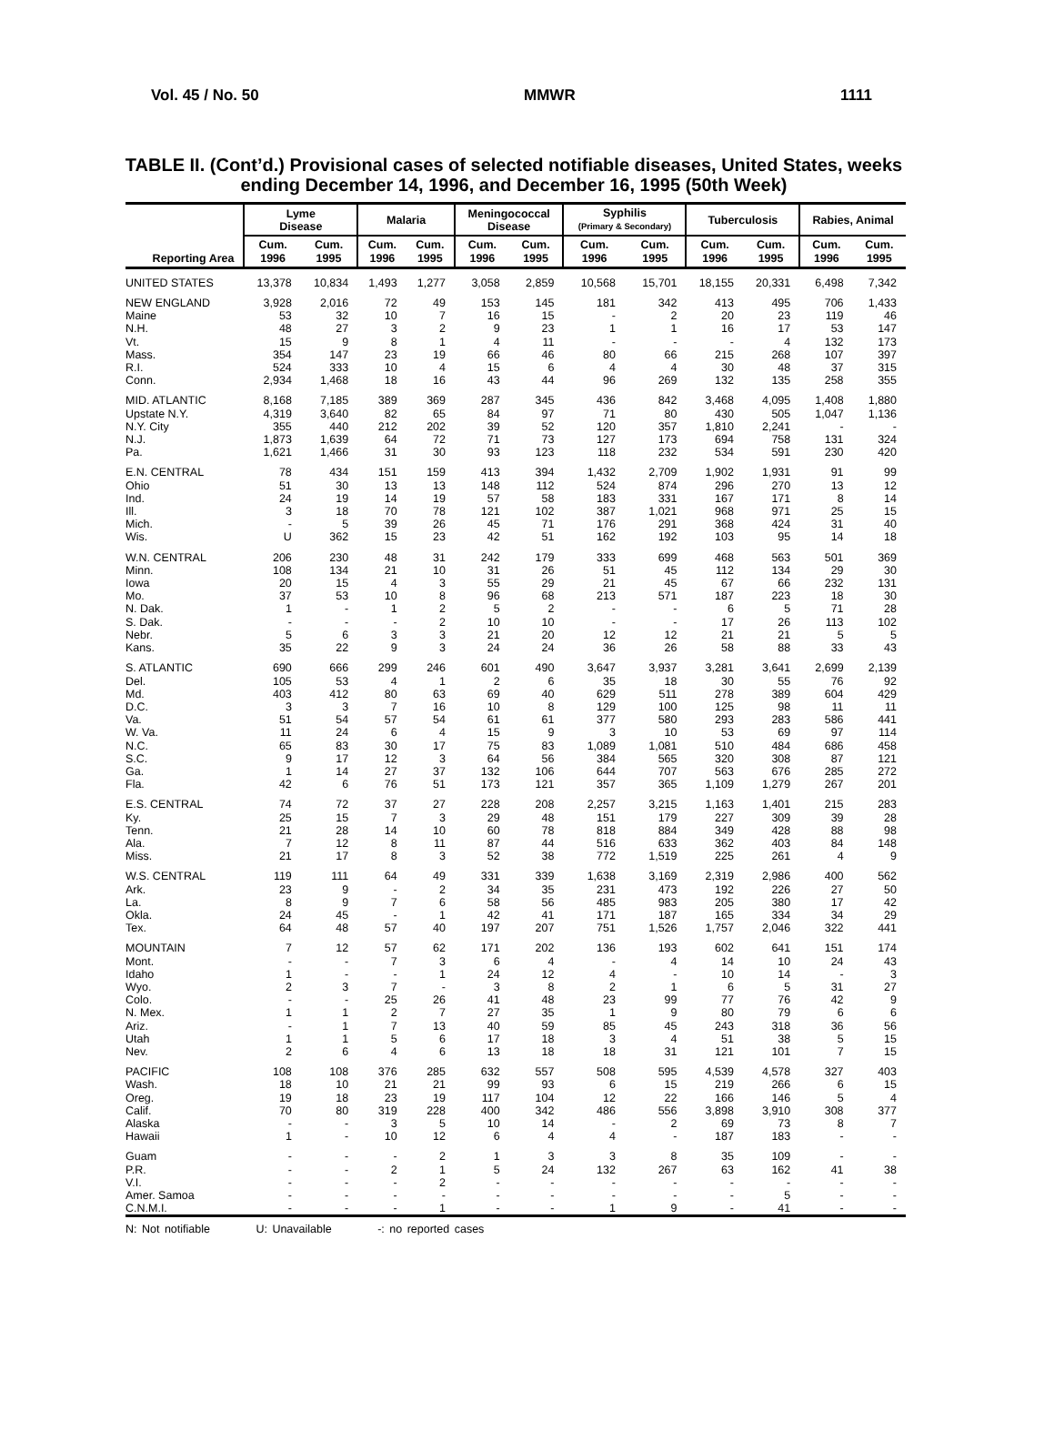Vol. 45 / No. 50 MMWR 1111
TABLE II. (Cont’d.) Provisional cases of selected notifiable diseases, United States, weeks ending December 14, 1996, and December 16, 1995 (50th Week)
| Reporting Area | Lyme Disease | | Malaria | | Meningococcal Disease | | Syphilis (Primary & Secondary) | | Tuberculosis | | Rabies, Animal | |
| --- | --- | --- | --- | --- | --- | --- | --- | --- | --- | --- | --- | --- |
| | Cum. 1996 | Cum. 1995 | Cum. 1996 | Cum. 1995 | Cum. 1996 | Cum. 1995 | Cum. 1996 | Cum. 1995 | Cum. 1996 | Cum. 1995 | Cum. 1996 | Cum. 1995 |
| UNITED STATES | 13,378 | 10,834 | 1,493 | 1,277 | 3,058 | 2,859 | 10,568 | 15,701 | 18,155 | 20,331 | 6,498 | 7,342 |
| NEW ENGLAND | 3,928 | 2,016 | 72 | 49 | 153 | 145 | 181 | 342 | 413 | 495 | 706 | 1,433 |
| Maine | 53 | 32 | 10 | 7 | 16 | 15 | - | 2 | 20 | 23 | 119 | 46 |
| N.H. | 48 | 27 | 3 | 2 | 9 | 23 | 1 | 1 | 16 | 17 | 53 | 147 |
| Vt. | 15 | 9 | 8 | 1 | 4 | 11 | - | - | - | 4 | 132 | 173 |
| Mass. | 354 | 147 | 23 | 19 | 66 | 46 | 80 | 66 | 215 | 268 | 107 | 397 |
| R.I. | 524 | 333 | 10 | 4 | 15 | 6 | 4 | 4 | 30 | 48 | 37 | 315 |
| Conn. | 2,934 | 1,468 | 18 | 16 | 43 | 44 | 96 | 269 | 132 | 135 | 258 | 355 |
| MID. ATLANTIC | 8,168 | 7,185 | 389 | 369 | 287 | 345 | 436 | 842 | 3,468 | 4,095 | 1,408 | 1,880 |
| Upstate N.Y. | 4,319 | 3,640 | 82 | 65 | 84 | 97 | 71 | 80 | 430 | 505 | 1,047 | 1,136 |
| N.Y. City | 355 | 440 | 212 | 202 | 39 | 52 | 120 | 357 | 1,810 | 2,241 | - | - |
| N.J. | 1,873 | 1,639 | 64 | 72 | 71 | 73 | 127 | 173 | 694 | 758 | 131 | 324 |
| Pa. | 1,621 | 1,466 | 31 | 30 | 93 | 123 | 118 | 232 | 534 | 591 | 230 | 420 |
| E.N. CENTRAL | 78 | 434 | 151 | 159 | 413 | 394 | 1,432 | 2,709 | 1,902 | 1,931 | 91 | 99 |
| Ohio | 51 | 30 | 13 | 13 | 148 | 112 | 524 | 874 | 296 | 270 | 13 | 12 |
| Ind. | 24 | 19 | 14 | 19 | 57 | 58 | 183 | 331 | 167 | 171 | 8 | 14 |
| Ill. | 3 | 18 | 70 | 78 | 121 | 102 | 387 | 1,021 | 968 | 971 | 25 | 15 |
| Mich. | - | 5 | 39 | 26 | 45 | 71 | 176 | 291 | 368 | 424 | 31 | 40 |
| Wis. | U | 362 | 15 | 23 | 42 | 51 | 162 | 192 | 103 | 95 | 14 | 18 |
| W.N. CENTRAL | 206 | 230 | 48 | 31 | 242 | 179 | 333 | 699 | 468 | 563 | 501 | 369 |
| Minn. | 108 | 134 | 21 | 10 | 31 | 26 | 51 | 45 | 112 | 134 | 29 | 30 |
| Iowa | 20 | 15 | 4 | 3 | 55 | 29 | 21 | 45 | 67 | 66 | 232 | 131 |
| Mo. | 37 | 53 | 10 | 8 | 96 | 68 | 213 | 571 | 187 | 223 | 18 | 30 |
| N. Dak. | 1 | - | 1 | 2 | 5 | 2 | - | - | 6 | 5 | 71 | 28 |
| S. Dak. | - | - | - | 2 | 10 | 10 | - | - | 17 | 26 | 113 | 102 |
| Nebr. | 5 | 6 | 3 | 3 | 21 | 20 | 12 | 12 | 21 | 21 | 5 | 5 |
| Kans. | 35 | 22 | 9 | 3 | 24 | 24 | 36 | 26 | 58 | 88 | 33 | 43 |
| S. ATLANTIC | 690 | 666 | 299 | 246 | 601 | 490 | 3,647 | 3,937 | 3,281 | 3,641 | 2,699 | 2,139 |
| Del. | 105 | 53 | 4 | 1 | 2 | 6 | 35 | 18 | 30 | 55 | 76 | 92 |
| Md. | 403 | 412 | 80 | 63 | 69 | 40 | 629 | 511 | 278 | 389 | 604 | 429 |
| D.C. | 3 | 3 | 7 | 16 | 10 | 8 | 129 | 100 | 125 | 98 | 11 | 11 |
| Va. | 51 | 54 | 57 | 54 | 61 | 61 | 377 | 580 | 293 | 283 | 586 | 441 |
| W. Va. | 11 | 24 | 6 | 4 | 15 | 9 | 3 | 10 | 53 | 69 | 97 | 114 |
| N.C. | 65 | 83 | 30 | 17 | 75 | 83 | 1,089 | 1,081 | 510 | 484 | 686 | 458 |
| S.C. | 9 | 17 | 12 | 3 | 64 | 56 | 384 | 565 | 320 | 308 | 87 | 121 |
| Ga. | 1 | 14 | 27 | 37 | 132 | 106 | 644 | 707 | 563 | 676 | 285 | 272 |
| Fla. | 42 | 6 | 76 | 51 | 173 | 121 | 357 | 365 | 1,109 | 1,279 | 267 | 201 |
| E.S. CENTRAL | 74 | 72 | 37 | 27 | 228 | 208 | 2,257 | 3,215 | 1,163 | 1,401 | 215 | 283 |
| Ky. | 25 | 15 | 7 | 3 | 29 | 48 | 151 | 179 | 227 | 309 | 39 | 28 |
| Tenn. | 21 | 28 | 14 | 10 | 60 | 78 | 818 | 884 | 349 | 428 | 88 | 98 |
| Ala. | 7 | 12 | 8 | 11 | 87 | 44 | 516 | 633 | 362 | 403 | 84 | 148 |
| Miss. | 21 | 17 | 8 | 3 | 52 | 38 | 772 | 1,519 | 225 | 261 | 4 | 9 |
| W.S. CENTRAL | 119 | 111 | 64 | 49 | 331 | 339 | 1,638 | 3,169 | 2,319 | 2,986 | 400 | 562 |
| Ark. | 23 | 9 | - | 2 | 34 | 35 | 231 | 473 | 192 | 226 | 27 | 50 |
| La. | 8 | 9 | 7 | 6 | 58 | 56 | 485 | 983 | 205 | 380 | 17 | 42 |
| Okla. | 24 | 45 | - | 1 | 42 | 41 | 171 | 187 | 165 | 334 | 34 | 29 |
| Tex. | 64 | 48 | 57 | 40 | 197 | 207 | 751 | 1,526 | 1,757 | 2,046 | 322 | 441 |
| MOUNTAIN | 7 | 12 | 57 | 62 | 171 | 202 | 136 | 193 | 602 | 641 | 151 | 174 |
| Mont. | - | - | 7 | 3 | 6 | 4 | - | 4 | 14 | 10 | 24 | 43 |
| Idaho | 1 | - | - | 1 | 24 | 12 | 4 | - | 10 | 14 | - | 3 |
| Wyo. | 2 | 3 | 7 | - | 3 | 8 | 2 | 1 | 6 | 5 | 31 | 27 |
| Colo. | - | - | 25 | 26 | 41 | 48 | 23 | 99 | 77 | 76 | 42 | 9 |
| N. Mex. | 1 | 1 | 2 | 7 | 27 | 35 | 1 | 9 | 80 | 79 | 6 | 6 |
| Ariz. | - | 1 | 7 | 13 | 40 | 59 | 85 | 45 | 243 | 318 | 36 | 56 |
| Utah | 1 | 1 | 5 | 6 | 17 | 18 | 3 | 4 | 51 | 38 | 5 | 15 |
| Nev. | 2 | 6 | 4 | 6 | 13 | 18 | 18 | 31 | 121 | 101 | 7 | 15 |
| PACIFIC | 108 | 108 | 376 | 285 | 632 | 557 | 508 | 595 | 4,539 | 4,578 | 327 | 403 |
| Wash. | 18 | 10 | 21 | 21 | 99 | 93 | 6 | 15 | 219 | 266 | 6 | 15 |
| Oreg. | 19 | 18 | 23 | 19 | 117 | 104 | 12 | 22 | 166 | 146 | 5 | 4 |
| Calif. | 70 | 80 | 319 | 228 | 400 | 342 | 486 | 556 | 3,898 | 3,910 | 308 | 377 |
| Alaska | - | - | 3 | 5 | 10 | 14 | - | 2 | 69 | 73 | 8 | 7 |
| Hawaii | 1 | - | 10 | 12 | 6 | 4 | 4 | - | 187 | 183 | - | - |
| Guam | - | - | - | 2 | 1 | 3 | 3 | 8 | 35 | 109 | - | - |
| P.R. | - | - | 2 | 1 | 5 | 24 | 132 | 267 | 63 | 162 | 41 | 38 |
| V.I. | - | - | - | 2 | - | - | - | - | - | - | - | - |
| Amer. Samoa | - | - | - | - | - | - | - | - | - | 5 | - | - |
| C.N.M.I. | - | - | - | 1 | - | - | 1 | 9 | - | 41 | - | - |
N: Not notifiable U: Unavailable -: no reported cases